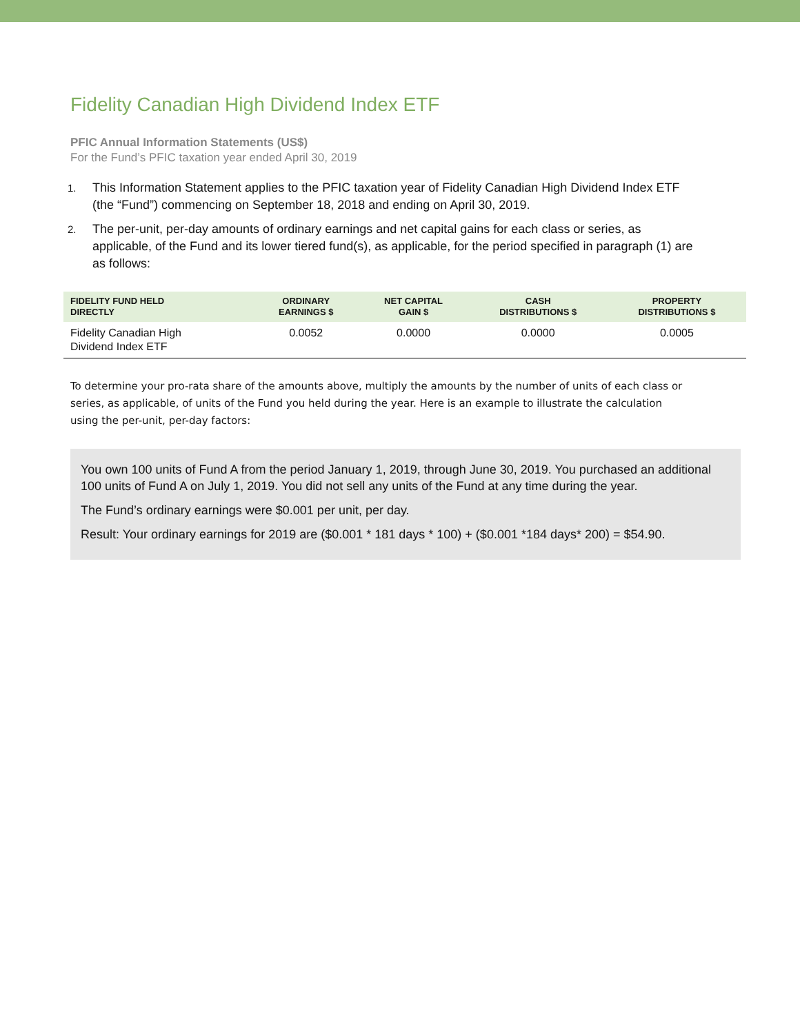Fidelity Canadian High Dividend Index ETF
PFIC Annual Information Statements (US$)
For the Fund’s PFIC taxation year ended April 30, 2019
1. This Information Statement applies to the PFIC taxation year of Fidelity Canadian High Dividend Index ETF (the “Fund”) commencing on September 18, 2018 and ending on April 30, 2019.
2. The per-unit, per-day amounts of ordinary earnings and net capital gains for each class or series, as applicable, of the Fund and its lower tiered fund(s), as applicable, for the period specified in paragraph (1) are as follows:
| FIDELITY FUND HELD DIRECTLY | ORDINARY EARNINGS $ | NET CAPITAL GAIN $ | CASH DISTRIBUTIONS $ | PROPERTY DISTRIBUTIONS $ |
| --- | --- | --- | --- | --- |
| Fidelity Canadian High Dividend Index ETF | 0.0052 | 0.0000 | 0.0000 | 0.0005 |
To determine your pro-rata share of the amounts above, multiply the amounts by the number of units of each class or series, as applicable, of units of the Fund you held during the year. Here is an example to illustrate the calculation using the per-unit, per-day factors:
You own 100 units of Fund A from the period January 1, 2019, through June 30, 2019. You purchased an additional 100 units of Fund A on July 1, 2019. You did not sell any units of the Fund at any time during the year.
The Fund’s ordinary earnings were $0.001 per unit, per day.
Result: Your ordinary earnings for 2019 are ($0.001 * 181 days * 100) + ($0.001 *184 days* 200) = $54.90.